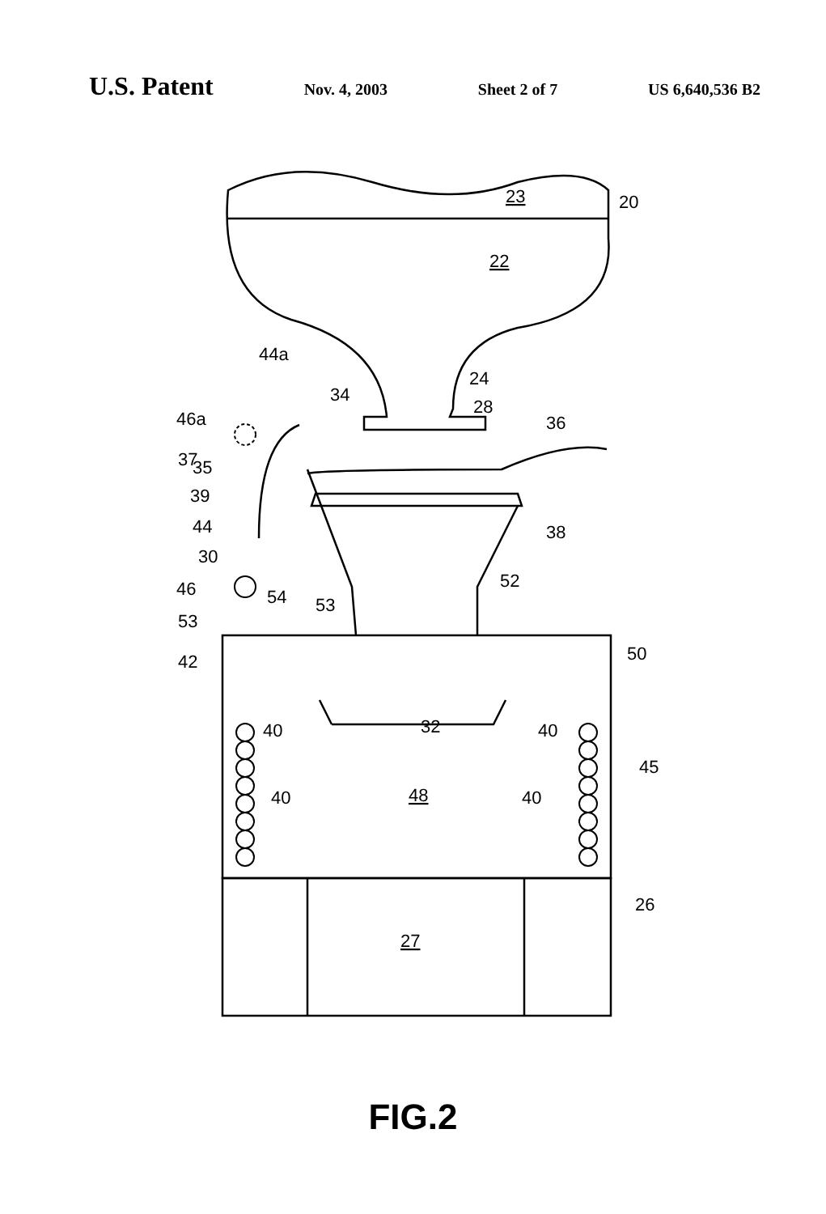U.S. Patent Nov. 4, 2003 Sheet 2 of 7 US 6,640,536 B2
23
20
22
44a
24
34
28
46a
36
37
35
39
44
30
38
46
54
53
52
53
42
50
40
40
32
45
40
40
48
26
27
FIG.2